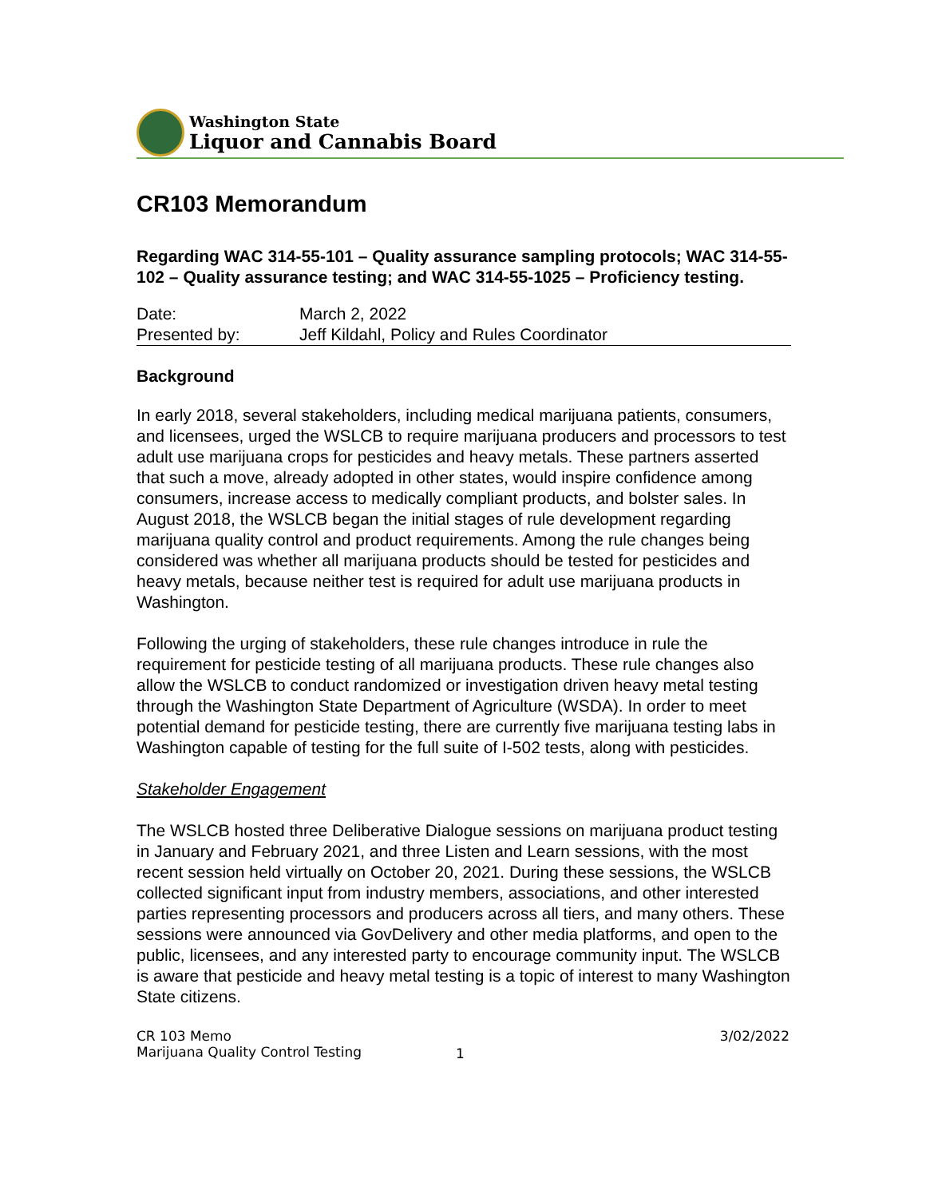Washington State
Liquor and Cannabis Board
CR103 Memorandum
Regarding WAC 314-55-101 – Quality assurance sampling protocols; WAC 314-55-102 – Quality assurance testing; and WAC 314-55-1025 – Proficiency testing.
| Date: | March 2, 2022 |
| Presented by: | Jeff Kildahl, Policy and Rules Coordinator |
Background
In early 2018, several stakeholders, including medical marijuana patients, consumers, and licensees, urged the WSLCB to require marijuana producers and processors to test adult use marijuana crops for pesticides and heavy metals. These partners asserted that such a move, already adopted in other states, would inspire confidence among consumers, increase access to medically compliant products, and bolster sales. In August 2018, the WSLCB began the initial stages of rule development regarding marijuana quality control and product requirements. Among the rule changes being considered was whether all marijuana products should be tested for pesticides and heavy metals, because neither test is required for adult use marijuana products in Washington.
Following the urging of stakeholders, these rule changes introduce in rule the requirement for pesticide testing of all marijuana products. These rule changes also allow the WSLCB to conduct randomized or investigation driven heavy metal testing through the Washington State Department of Agriculture (WSDA). In order to meet potential demand for pesticide testing, there are currently five marijuana testing labs in Washington capable of testing for the full suite of I-502 tests, along with pesticides.
Stakeholder Engagement
The WSLCB hosted three Deliberative Dialogue sessions on marijuana product testing in January and February 2021, and three Listen and Learn sessions, with the most recent session held virtually on October 20, 2021. During these sessions, the WSLCB collected significant input from industry members, associations, and other interested parties representing processors and producers across all tiers, and many others. These sessions were announced via GovDelivery and other media platforms, and open to the public, licensees, and any interested party to encourage community input. The WSLCB is aware that pesticide and heavy metal testing is a topic of interest to many Washington State citizens.
CR 103 Memo
Marijuana Quality Control Testing
1
3/02/2022